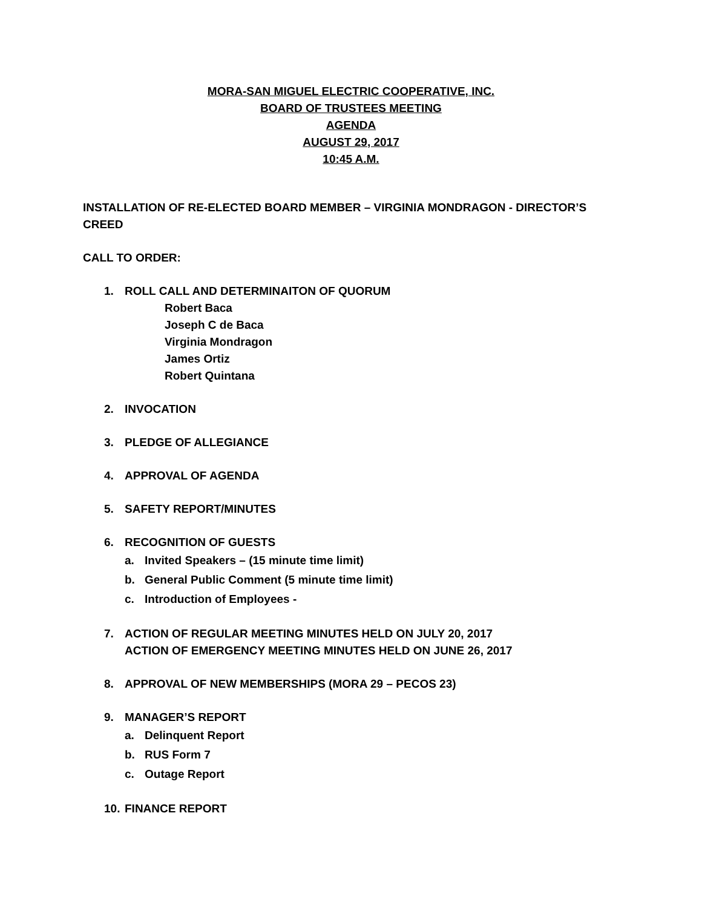MORA-SAN MIGUEL ELECTRIC COOPERATIVE, INC.
BOARD OF TRUSTEES MEETING
AGENDA
AUGUST 29, 2017
10:45 A.M.
INSTALLATION OF RE-ELECTED BOARD MEMBER – VIRGINIA MONDRAGON - DIRECTOR’S CREED
CALL TO ORDER:
1. ROLL CALL AND DETERMINAITON OF QUORUM
Robert Baca
Joseph C de Baca
Virginia Mondragon
James Ortiz
Robert Quintana
2. INVOCATION
3. PLEDGE OF ALLEGIANCE
4. APPROVAL OF AGENDA
5. SAFETY REPORT/MINUTES
6. RECOGNITION OF GUESTS
a. Invited Speakers – (15 minute time limit)
b. General Public Comment (5 minute time limit)
c. Introduction of Employees -
7. ACTION OF REGULAR MEETING MINUTES HELD ON JULY 20, 2017
ACTION OF EMERGENCY MEETING MINUTES HELD ON JUNE 26, 2017
8. APPROVAL OF NEW MEMBERSHIPS (MORA 29 – PECOS 23)
9. MANAGER’S REPORT
a. Delinquent Report
b. RUS Form 7
c. Outage Report
10. FINANCE REPORT